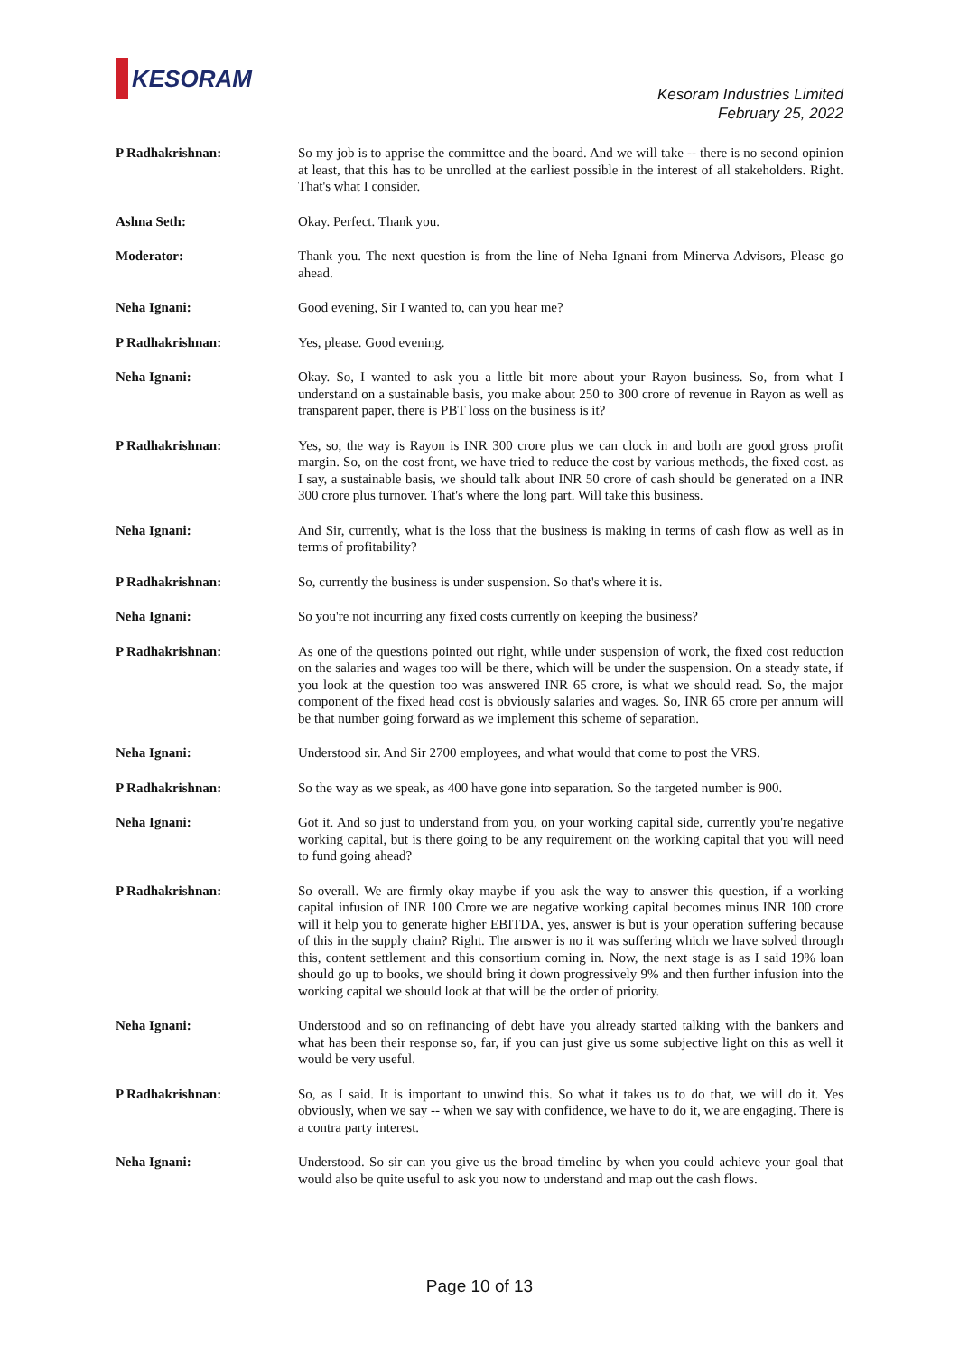KESORAM
Kesoram Industries Limited
February 25, 2022
P Radhakrishnan: So my job is to apprise the committee and the board. And we will take -- there is no second opinion at least, that this has to be unrolled at the earliest possible in the interest of all stakeholders. Right. That's what I consider.
Ashna Seth: Okay. Perfect. Thank you.
Moderator: Thank you. The next question is from the line of Neha Ignani from Minerva Advisors, Please go ahead.
Neha Ignani: Good evening, Sir I wanted to, can you hear me?
P Radhakrishnan: Yes, please. Good evening.
Neha Ignani: Okay. So, I wanted to ask you a little bit more about your Rayon business. So, from what I understand on a sustainable basis, you make about 250 to 300 crore of revenue in Rayon as well as transparent paper, there is PBT loss on the business is it?
P Radhakrishnan: Yes, so, the way is Rayon is INR 300 crore plus we can clock in and both are good gross profit margin. So, on the cost front, we have tried to reduce the cost by various methods, the fixed cost. as I say, a sustainable basis, we should talk about INR 50 crore of cash should be generated on a INR 300 crore plus turnover. That's where the long part. Will take this business.
Neha Ignani: And Sir, currently, what is the loss that the business is making in terms of cash flow as well as in terms of profitability?
P Radhakrishnan: So, currently the business is under suspension. So that's where it is.
Neha Ignani: So you're not incurring any fixed costs currently on keeping the business?
P Radhakrishnan: As one of the questions pointed out right, while under suspension of work, the fixed cost reduction on the salaries and wages too will be there, which will be under the suspension. On a steady state, if you look at the question too was answered INR 65 crore, is what we should read. So, the major component of the fixed head cost is obviously salaries and wages. So, INR 65 crore per annum will be that number going forward as we implement this scheme of separation.
Neha Ignani: Understood sir. And Sir 2700 employees, and what would that come to post the VRS.
P Radhakrishnan: So the way as we speak, as 400 have gone into separation. So the targeted number is 900.
Neha Ignani: Got it. And so just to understand from you, on your working capital side, currently you're negative working capital, but is there going to be any requirement on the working capital that you will need to fund going ahead?
P Radhakrishnan: So overall. We are firmly okay maybe if you ask the way to answer this question, if a working capital infusion of INR 100 Crore we are negative working capital becomes minus INR 100 crore will it help you to generate higher EBITDA, yes, answer is but is your operation suffering because of this in the supply chain? Right. The answer is no it was suffering which we have solved through this, content settlement and this consortium coming in. Now, the next stage is as I said 19% loan should go up to books, we should bring it down progressively 9% and then further infusion into the working capital we should look at that will be the order of priority.
Neha Ignani: Understood and so on refinancing of debt have you already started talking with the bankers and what has been their response so, far, if you can just give us some subjective light on this as well it would be very useful.
P Radhakrishnan: So, as I said. It is important to unwind this. So what it takes us to do that, we will do it. Yes obviously, when we say -- when we say with confidence, we have to do it, we are engaging. There is a contra party interest.
Neha Ignani: Understood. So sir can you give us the broad timeline by when you could achieve your goal that would also be quite useful to ask you now to understand and map out the cash flows.
Page 10 of 13